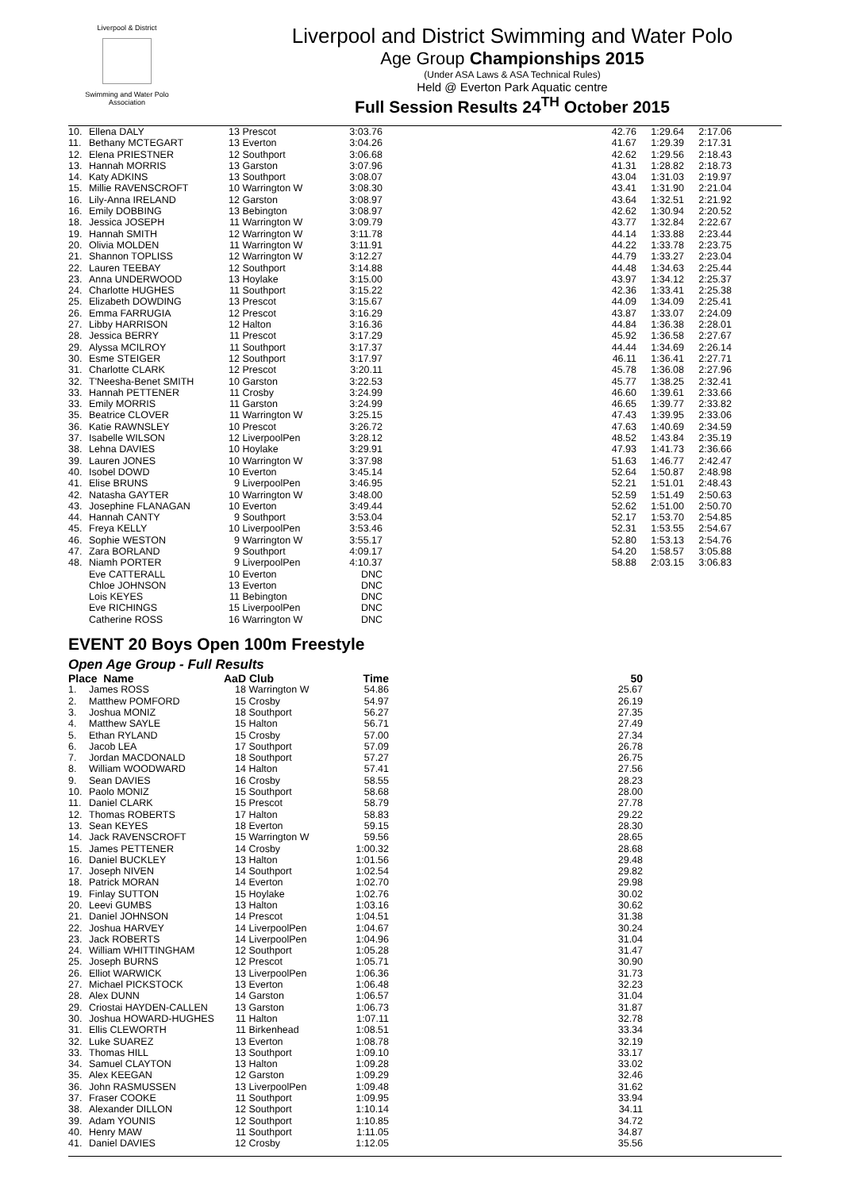Liverpool & District
Swimming and Water Polo Association
Liverpool and District Swimming and Water Polo
Age Group Championships 2015
(Under ASA Laws & ASA Technical Rules)
Held @ Everton Park Aquatic centre
Full Session Results 24<sup>TH</sup> October 2015
| 10. | Ellena DALY | 13 | Prescot | 3:03.76 | | 42.76 | 1:29.64 | 2:17.06 |
| 11. | Bethany MCTEGART | 13 | Everton | 3:04.26 | | 41.67 | 1:29.39 | 2:17.31 |
| 12. | Elena PRIESTNER | 12 | Southport | 3:06.68 | | 42.62 | 1:29.56 | 2:18.43 |
| 13. | Hannah MORRIS | 13 | Garston | 3:07.96 | | 41.31 | 1:28.82 | 2:18.73 |
| 14. | Katy ADKINS | 13 | Southport | 3:08.07 | | 43.04 | 1:31.03 | 2:19.97 |
| 15. | Millie RAVENSCROFT | 10 | Warrington W | 3:08.30 | | 43.41 | 1:31.90 | 2:21.04 |
| 16. | Lily-Anna IRELAND | 12 | Garston | 3:08.97 | | 43.64 | 1:32.51 | 2:21.92 |
| 16. | Emily DOBBING | 13 | Bebington | 3:08.97 | | 42.62 | 1:30.94 | 2:20.52 |
| 18. | Jessica JOSEPH | 11 | Warrington W | 3:09.79 | | 43.77 | 1:32.84 | 2:22.67 |
| 19. | Hannah SMITH | 12 | Warrington W | 3:11.78 | | 44.14 | 1:33.88 | 2:23.44 |
| 20. | Olivia MOLDEN | 11 | Warrington W | 3:11.91 | | 44.22 | 1:33.78 | 2:23.75 |
| 21. | Shannon TOPLISS | 12 | Warrington W | 3:12.27 | | 44.79 | 1:33.27 | 2:23.04 |
| 22. | Lauren TEEBAY | 12 | Southport | 3:14.88 | | 44.48 | 1:34.63 | 2:25.44 |
| 23. | Anna UNDERWOOD | 13 | Hoylake | 3:15.00 | | 43.97 | 1:34.12 | 2:25.37 |
| 24. | Charlotte HUGHES | 11 | Southport | 3:15.22 | | 42.36 | 1:33.41 | 2:25.38 |
| 25. | Elizabeth DOWDING | 13 | Prescot | 3:15.67 | | 44.09 | 1:34.09 | 2:25.41 |
| 26. | Emma FARRUGIA | 12 | Prescot | 3:16.29 | | 43.87 | 1:33.07 | 2:24.09 |
| 27. | Libby HARRISON | 12 | Halton | 3:16.36 | | 44.84 | 1:36.38 | 2:28.01 |
| 28. | Jessica BERRY | 11 | Prescot | 3:17.29 | | 45.92 | 1:36.58 | 2:27.67 |
| 29. | Alyssa MCILROY | 11 | Southport | 3:17.37 | | 44.44 | 1:34.69 | 2:26.14 |
| 30. | Esme STEIGER | 12 | Southport | 3:17.97 | | 46.11 | 1:36.41 | 2:27.71 |
| 31. | Charlotte CLARK | 12 | Prescot | 3:20.11 | | 45.78 | 1:36.08 | 2:27.96 |
| 32. | T'Neesha-Benet SMITH | 10 | Garston | 3:22.53 | | 45.77 | 1:38.25 | 2:32.41 |
| 33. | Hannah PETTENER | 11 | Crosby | 3:24.99 | | 46.60 | 1:39.61 | 2:33.66 |
| 33. | Emily MORRIS | 11 | Garston | 3:24.99 | | 46.65 | 1:39.77 | 2:33.82 |
| 35. | Beatrice CLOVER | 11 | Warrington W | 3:25.15 | | 47.43 | 1:39.95 | 2:33.06 |
| 36. | Katie RAWNSLEY | 10 | Prescot | 3:26.72 | | 47.63 | 1:40.69 | 2:34.59 |
| 37. | Isabelle WILSON | 12 | LiverpoolPen | 3:28.12 | | 48.52 | 1:43.84 | 2:35.19 |
| 38. | Lehna DAVIES | 10 | Hoylake | 3:29.91 | | 47.93 | 1:41.73 | 2:36.66 |
| 39. | Lauren JONES | 10 | Warrington W | 3:37.98 | | 51.63 | 1:46.77 | 2:42.47 |
| 40. | Isobel DOWD | 10 | Everton | 3:45.14 | | 52.64 | 1:50.87 | 2:48.98 |
| 41. | Elise BRUNS | 9 | LiverpoolPen | 3:46.95 | | 52.21 | 1:51.01 | 2:48.43 |
| 42. | Natasha GAYTER | 10 | Warrington W | 3:48.00 | | 52.59 | 1:51.49 | 2:50.63 |
| 43. | Josephine FLANAGAN | 10 | Everton | 3:49.44 | | 52.62 | 1:51.00 | 2:50.70 |
| 44. | Hannah CANTY | 9 | Southport | 3:53.04 | | 52.17 | 1:53.70 | 2:54.85 |
| 45. | Freya KELLY | 10 | LiverpoolPen | 3:53.46 | | 52.31 | 1:53.55 | 2:54.67 |
| 46. | Sophie WESTON | 9 | Warrington W | 3:55.17 | | 52.80 | 1:53.13 | 2:54.76 |
| 47. | Zara BORLAND | 9 | Southport | 4:09.17 | | 54.20 | 1:58.57 | 3:05.88 |
| 48. | Niamh PORTER | 9 | LiverpoolPen | 4:10.37 | | 58.88 | 2:03.15 | 3:06.83 |
| | Eve CATTERALL | 10 | Everton | DNC | | | | |
| | Chloe JOHNSON | 13 | Everton | DNC | | | | |
| | Lois KEYES | 11 | Bebington | DNC | | | | |
| | Eve RICHINGS | 15 | LiverpoolPen | DNC | | | | |
| | Catherine ROSS | 16 | Warrington W | DNC | | | | |
EVENT 20 Boys Open 100m Freestyle
Open Age Group - Full Results
| Place Name | | AaD | Club | Time | | 50 |
| --- | --- | --- | --- | --- | --- | --- |
| 1. | James ROSS | 18 | Warrington W | 54.86 | | 25.67 |
| 2. | Matthew POMFORD | 15 | Crosby | 54.97 | | 26.19 |
| 3. | Joshua MONIZ | 18 | Southport | 56.27 | | 27.35 |
| 4. | Matthew SAYLE | 15 | Halton | 56.71 | | 27.49 |
| 5. | Ethan RYLAND | 15 | Crosby | 57.00 | | 27.34 |
| 6. | Jacob LEA | 17 | Southport | 57.09 | | 26.78 |
| 7. | Jordan MACDONALD | 18 | Southport | 57.27 | | 26.75 |
| 8. | William WOODWARD | 14 | Halton | 57.41 | | 27.56 |
| 9. | Sean DAVIES | 16 | Crosby | 58.55 | | 28.23 |
| 10. | Paolo MONIZ | 15 | Southport | 58.68 | | 28.00 |
| 11. | Daniel CLARK | 15 | Prescot | 58.79 | | 27.78 |
| 12. | Thomas ROBERTS | 17 | Halton | 58.83 | | 29.22 |
| 13. | Sean KEYES | 18 | Everton | 59.15 | | 28.30 |
| 14. | Jack RAVENSCROFT | 15 | Warrington W | 59.56 | | 28.65 |
| 15. | James PETTENER | 14 | Crosby | 1:00.32 | | 28.68 |
| 16. | Daniel BUCKLEY | 13 | Halton | 1:01.56 | | 29.48 |
| 17. | Joseph NIVEN | 14 | Southport | 1:02.54 | | 29.82 |
| 18. | Patrick MORAN | 14 | Everton | 1:02.70 | | 29.98 |
| 19. | Finlay SUTTON | 15 | Hoylake | 1:02.76 | | 30.02 |
| 20. | Leevi GUMBS | 13 | Halton | 1:03.16 | | 30.62 |
| 21. | Daniel JOHNSON | 14 | Prescot | 1:04.51 | | 31.38 |
| 22. | Joshua HARVEY | 14 | LiverpoolPen | 1:04.67 | | 30.24 |
| 23. | Jack ROBERTS | 14 | LiverpoolPen | 1:04.96 | | 31.04 |
| 24. | William WHITTINGHAM | 12 | Southport | 1:05.28 | | 31.47 |
| 25. | Joseph BURNS | 12 | Prescot | 1:05.71 | | 30.90 |
| 26. | Elliot WARWICK | 13 | LiverpoolPen | 1:06.36 | | 31.73 |
| 27. | Michael PICKSTOCK | 13 | Everton | 1:06.48 | | 32.23 |
| 28. | Alex DUNN | 14 | Garston | 1:06.57 | | 31.04 |
| 29. | Criostai HAYDEN-CALLEN | 13 | Garston | 1:06.73 | | 31.87 |
| 30. | Joshua HOWARD-HUGHES | 11 | Halton | 1:07.11 | | 32.78 |
| 31. | Ellis CLEWORTH | 11 | Birkenhead | 1:08.51 | | 33.34 |
| 32. | Luke SUAREZ | 13 | Everton | 1:08.78 | | 32.19 |
| 33. | Thomas HILL | 13 | Southport | 1:09.10 | | 33.17 |
| 34. | Samuel CLAYTON | 13 | Halton | 1:09.28 | | 33.02 |
| 35. | Alex KEEGAN | 12 | Garston | 1:09.29 | | 32.46 |
| 36. | John RASMUSSEN | 13 | LiverpoolPen | 1:09.48 | | 31.62 |
| 37. | Fraser COOKE | 11 | Southport | 1:09.95 | | 33.94 |
| 38. | Alexander DILLON | 12 | Southport | 1:10.14 | | 34.11 |
| 39. | Adam YOUNIS | 12 | Southport | 1:10.85 | | 34.72 |
| 40. | Henry MAW | 11 | Southport | 1:11.05 | | 34.87 |
| 41. | Daniel DAVIES | 12 | Crosby | 1:12.05 | | 35.56 |